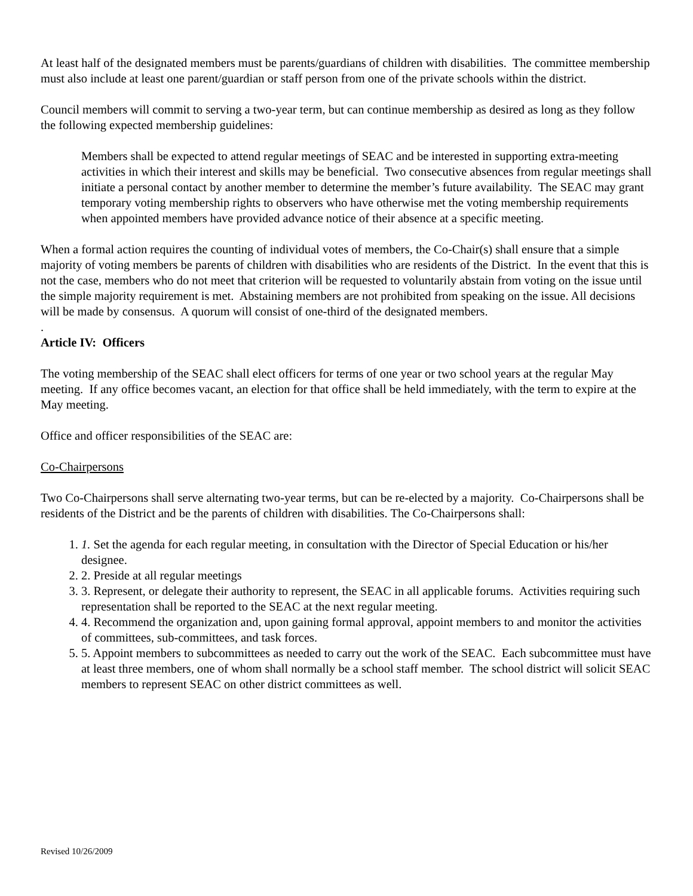At least half of the designated members must be parents/guardians of children with disabilities. The committee membership must also include at least one parent/guardian or staff person from one of the private schools within the district.
Council members will commit to serving a two-year term, but can continue membership as desired as long as they follow the following expected membership guidelines:
Members shall be expected to attend regular meetings of SEAC and be interested in supporting extra-meeting activities in which their interest and skills may be beneficial. Two consecutive absences from regular meetings shall initiate a personal contact by another member to determine the member’s future availability. The SEAC may grant temporary voting membership rights to observers who have otherwise met the voting membership requirements when appointed members have provided advance notice of their absence at a specific meeting.
When a formal action requires the counting of individual votes of members, the Co-Chair(s) shall ensure that a simple majority of voting members be parents of children with disabilities who are residents of the District. In the event that this is not the case, members who do not meet that criterion will be requested to voluntarily abstain from voting on the issue until the simple majority requirement is met. Abstaining members are not prohibited from speaking on the issue. All decisions will be made by consensus. A quorum will consist of one-third of the designated members.
.
Article IV: Officers
The voting membership of the SEAC shall elect officers for terms of one year or two school years at the regular May meeting. If any office becomes vacant, an election for that office shall be held immediately, with the term to expire at the May meeting.
Office and officer responsibilities of the SEAC are:
Co-Chairpersons
Two Co-Chairpersons shall serve alternating two-year terms, but can be re-elected by a majority. Co-Chairpersons shall be residents of the District and be the parents of children with disabilities. The Co-Chairpersons shall:
1. 1. Set the agenda for each regular meeting, in consultation with the Director of Special Education or his/her designee.
2. 2. Preside at all regular meetings
3. 3. Represent, or delegate their authority to represent, the SEAC in all applicable forums. Activities requiring such representation shall be reported to the SEAC at the next regular meeting.
4. 4. Recommend the organization and, upon gaining formal approval, appoint members to and monitor the activities of committees, sub-committees, and task forces.
5. 5. Appoint members to subcommittees as needed to carry out the work of the SEAC. Each subcommittee must have at least three members, one of whom shall normally be a school staff member. The school district will solicit SEAC members to represent SEAC on other district committees as well.
Revised 10/26/2009